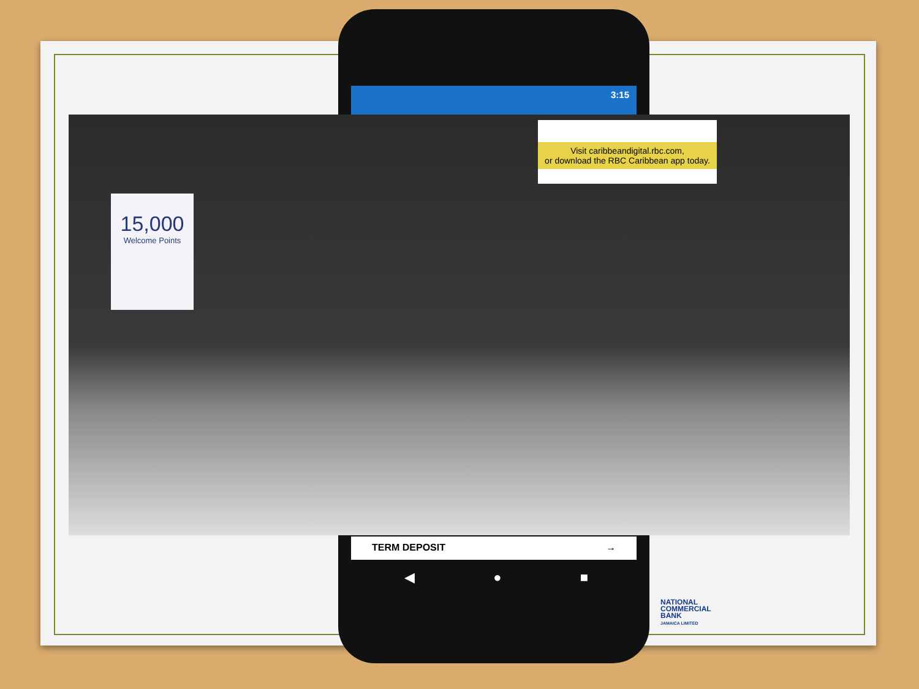3:15
Visit caribbeandigital.rbc.com,
or download the RBC Caribbean app today.
15,000
Welcome Points
TERM DEPOSIT →
◀ ● ■
NATIONAL
COMMERCIAL
BANK
JAMAICA LIMITED